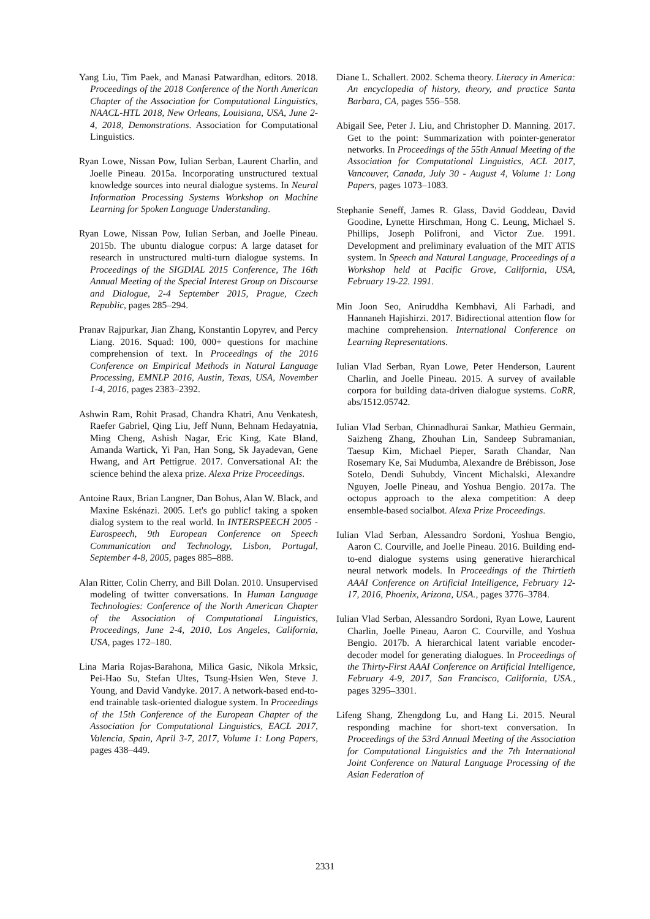Yang Liu, Tim Paek, and Manasi Patwardhan, editors. 2018. Proceedings of the 2018 Conference of the North American Chapter of the Association for Computational Linguistics, NAACL-HTL 2018, New Orleans, Louisiana, USA, June 2-4, 2018, Demonstrations. Association for Computational Linguistics.
Ryan Lowe, Nissan Pow, Iulian Serban, Laurent Charlin, and Joelle Pineau. 2015a. Incorporating unstructured textual knowledge sources into neural dialogue systems. In Neural Information Processing Systems Workshop on Machine Learning for Spoken Language Understanding.
Ryan Lowe, Nissan Pow, Iulian Serban, and Joelle Pineau. 2015b. The ubuntu dialogue corpus: A large dataset for research in unstructured multi-turn dialogue systems. In Proceedings of the SIGDIAL 2015 Conference, The 16th Annual Meeting of the Special Interest Group on Discourse and Dialogue, 2-4 September 2015, Prague, Czech Republic, pages 285–294.
Pranav Rajpurkar, Jian Zhang, Konstantin Lopyrev, and Percy Liang. 2016. Squad: 100, 000+ questions for machine comprehension of text. In Proceedings of the 2016 Conference on Empirical Methods in Natural Language Processing, EMNLP 2016, Austin, Texas, USA, November 1-4, 2016, pages 2383–2392.
Ashwin Ram, Rohit Prasad, Chandra Khatri, Anu Venkatesh, Raefer Gabriel, Qing Liu, Jeff Nunn, Behnam Hedayatnia, Ming Cheng, Ashish Nagar, Eric King, Kate Bland, Amanda Wartick, Yi Pan, Han Song, Sk Jayadevan, Gene Hwang, and Art Pettigrue. 2017. Conversational AI: the science behind the alexa prize. Alexa Prize Proceedings.
Antoine Raux, Brian Langner, Dan Bohus, Alan W. Black, and Maxine Eskénazi. 2005. Let's go public! taking a spoken dialog system to the real world. In INTERSPEECH 2005 - Eurospeech, 9th European Conference on Speech Communication and Technology, Lisbon, Portugal, September 4-8, 2005, pages 885–888.
Alan Ritter, Colin Cherry, and Bill Dolan. 2010. Unsupervised modeling of twitter conversations. In Human Language Technologies: Conference of the North American Chapter of the Association of Computational Linguistics, Proceedings, June 2-4, 2010, Los Angeles, California, USA, pages 172–180.
Lina Maria Rojas-Barahona, Milica Gasic, Nikola Mrksic, Pei-Hao Su, Stefan Ultes, Tsung-Hsien Wen, Steve J. Young, and David Vandyke. 2017. A network-based end-to-end trainable task-oriented dialogue system. In Proceedings of the 15th Conference of the European Chapter of the Association for Computational Linguistics, EACL 2017, Valencia, Spain, April 3-7, 2017, Volume 1: Long Papers, pages 438–449.
Diane L. Schallert. 2002. Schema theory. Literacy in America: An encyclopedia of history, theory, and practice Santa Barbara, CA, pages 556–558.
Abigail See, Peter J. Liu, and Christopher D. Manning. 2017. Get to the point: Summarization with pointer-generator networks. In Proceedings of the 55th Annual Meeting of the Association for Computational Linguistics, ACL 2017, Vancouver, Canada, July 30 - August 4, Volume 1: Long Papers, pages 1073–1083.
Stephanie Seneff, James R. Glass, David Goddeau, David Goodine, Lynette Hirschman, Hong C. Leung, Michael S. Phillips, Joseph Polifroni, and Victor Zue. 1991. Development and preliminary evaluation of the MIT ATIS system. In Speech and Natural Language, Proceedings of a Workshop held at Pacific Grove, California, USA, February 19-22. 1991.
Min Joon Seo, Aniruddha Kembhavi, Ali Farhadi, and Hannaneh Hajishirzi. 2017. Bidirectional attention flow for machine comprehension. International Conference on Learning Representations.
Iulian Vlad Serban, Ryan Lowe, Peter Henderson, Laurent Charlin, and Joelle Pineau. 2015. A survey of available corpora for building data-driven dialogue systems. CoRR, abs/1512.05742.
Iulian Vlad Serban, Chinnadhurai Sankar, Mathieu Germain, Saizheng Zhang, Zhouhan Lin, Sandeep Subramanian, Taesup Kim, Michael Pieper, Sarath Chandar, Nan Rosemary Ke, Sai Mudumba, Alexandre de Brébisson, Jose Sotelo, Dendi Suhubdy, Vincent Michalski, Alexandre Nguyen, Joelle Pineau, and Yoshua Bengio. 2017a. The octopus approach to the alexa competition: A deep ensemble-based socialbot. Alexa Prize Proceedings.
Iulian Vlad Serban, Alessandro Sordoni, Yoshua Bengio, Aaron C. Courville, and Joelle Pineau. 2016. Building end-to-end dialogue systems using generative hierarchical neural network models. In Proceedings of the Thirtieth AAAI Conference on Artificial Intelligence, February 12-17, 2016, Phoenix, Arizona, USA., pages 3776–3784.
Iulian Vlad Serban, Alessandro Sordoni, Ryan Lowe, Laurent Charlin, Joelle Pineau, Aaron C. Courville, and Yoshua Bengio. 2017b. A hierarchical latent variable encoder-decoder model for generating dialogues. In Proceedings of the Thirty-First AAAI Conference on Artificial Intelligence, February 4-9, 2017, San Francisco, California, USA., pages 3295–3301.
Lifeng Shang, Zhengdong Lu, and Hang Li. 2015. Neural responding machine for short-text conversation. In Proceedings of the 53rd Annual Meeting of the Association for Computational Linguistics and the 7th International Joint Conference on Natural Language Processing of the Asian Federation of
2331